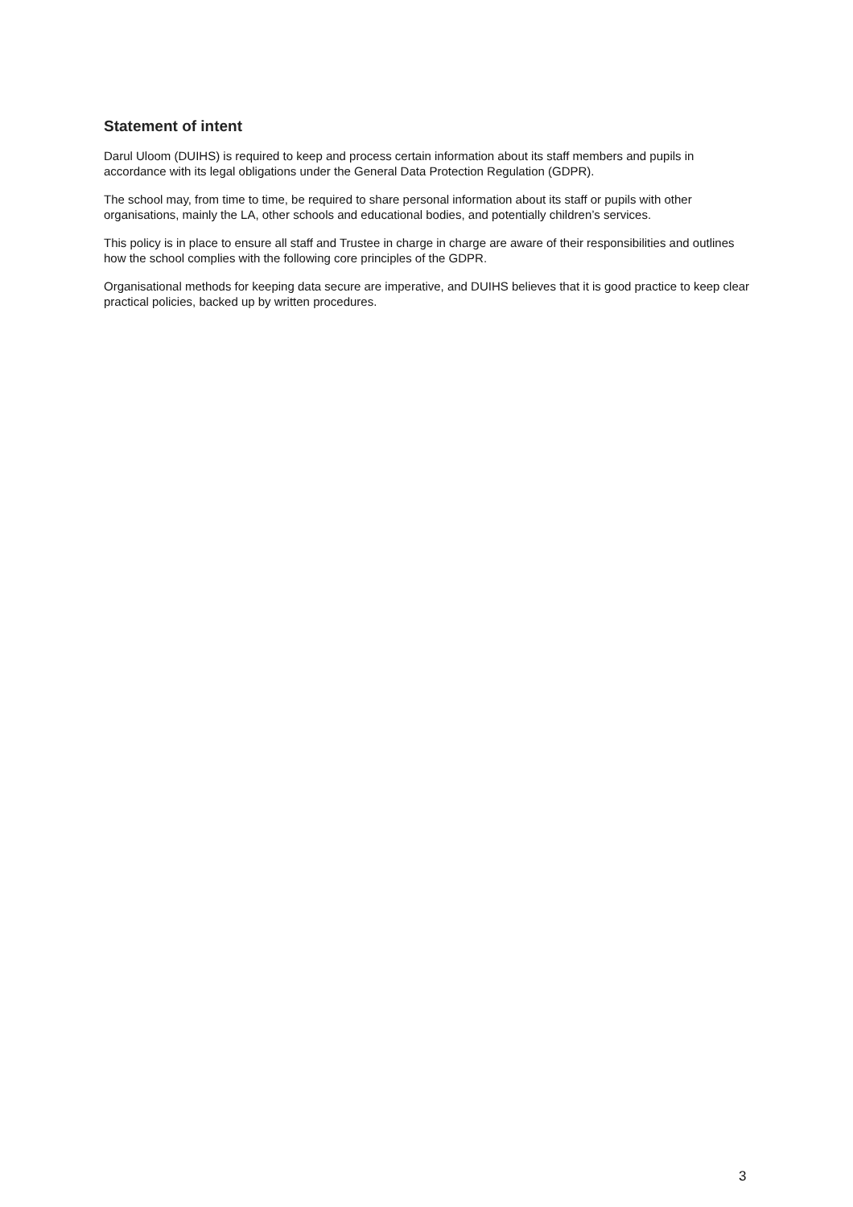Statement of intent
Darul Uloom (DUIHS) is required to keep and process certain information about its staff members and pupils in accordance with its legal obligations under the General Data Protection Regulation (GDPR).
The school may, from time to time, be required to share personal information about its staff or pupils with other organisations, mainly the LA, other schools and educational bodies, and potentially children’s services.
This policy is in place to ensure all staff and Trustee in charge in charge are aware of their responsibilities and outlines how the school complies with the following core principles of the GDPR.
Organisational methods for keeping data secure are imperative, and DUIHS believes that it is good practice to keep clear practical policies, backed up by written procedures.
3